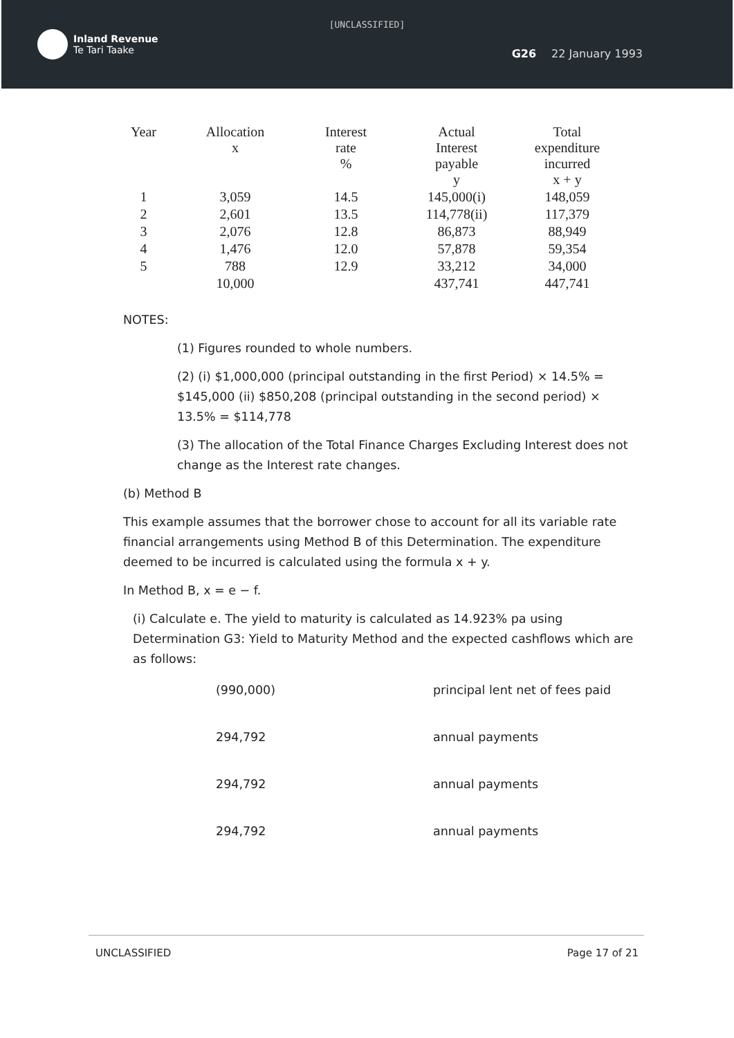[UNCLASSIFIED]
Inland Revenue
Te Tari Taake
G26 22 January 1993
| Year | Allocation x | Interest rate % | Actual Interest payable y | Total expenditure incurred x + y |
| --- | --- | --- | --- | --- |
| 1 | 3,059 | 14.5 | 145,000(i) | 148,059 |
| 2 | 2,601 | 13.5 | 114,778(ii) | 117,379 |
| 3 | 2,076 | 12.8 | 86,873 | 88,949 |
| 4 | 1,476 | 12.0 | 57,878 | 59,354 |
| 5 | 788 | 12.9 | 33,212 | 34,000 |
| | 10,000 | | 437,741 | 447,741 |
NOTES:
(1) Figures rounded to whole numbers.
(2) (i) $1,000,000 (principal outstanding in the first Period) × 14.5% = $145,000 (ii) $850,208 (principal outstanding in the second period) × 13.5% = $114,778
(3) The allocation of the Total Finance Charges Excluding Interest does not change as the Interest rate changes.
(b) Method B
This example assumes that the borrower chose to account for all its variable rate financial arrangements using Method B of this Determination. The expenditure deemed to be incurred is calculated using the formula x + y.
In Method B, x = e − f.
(i) Calculate e. The yield to maturity is calculated as 14.923% pa using Determination G3: Yield to Maturity Method and the expected cashflows which are as follows:
| (990,000) | principal lent net of fees paid |
| 294,792 | annual payments |
| 294,792 | annual payments |
| 294,792 | annual payments |
UNCLASSIFIED Page 17 of 21